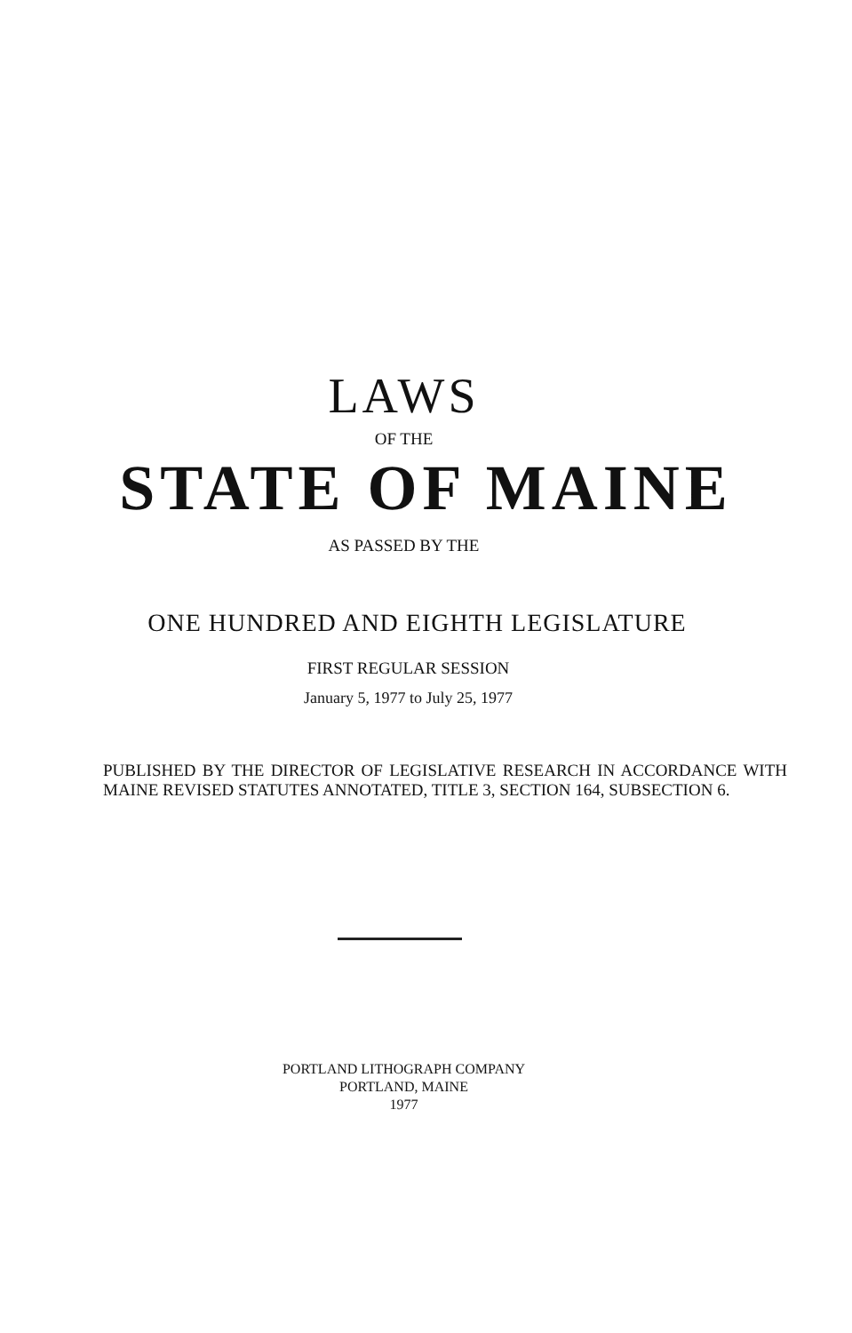LAWS
OF THE
STATE OF MAINE
AS PASSED BY THE
ONE HUNDRED AND EIGHTH LEGISLATURE
FIRST REGULAR SESSION
January 5, 1977 to July 25, 1977
PUBLISHED BY THE DIRECTOR OF LEGISLATIVE RESEARCH IN ACCORDANCE WITH MAINE REVISED STATUTES ANNOTATED, TITLE 3, SECTION 164, SUBSECTION 6.
PORTLAND LITHOGRAPH COMPANY
PORTLAND, MAINE
1977